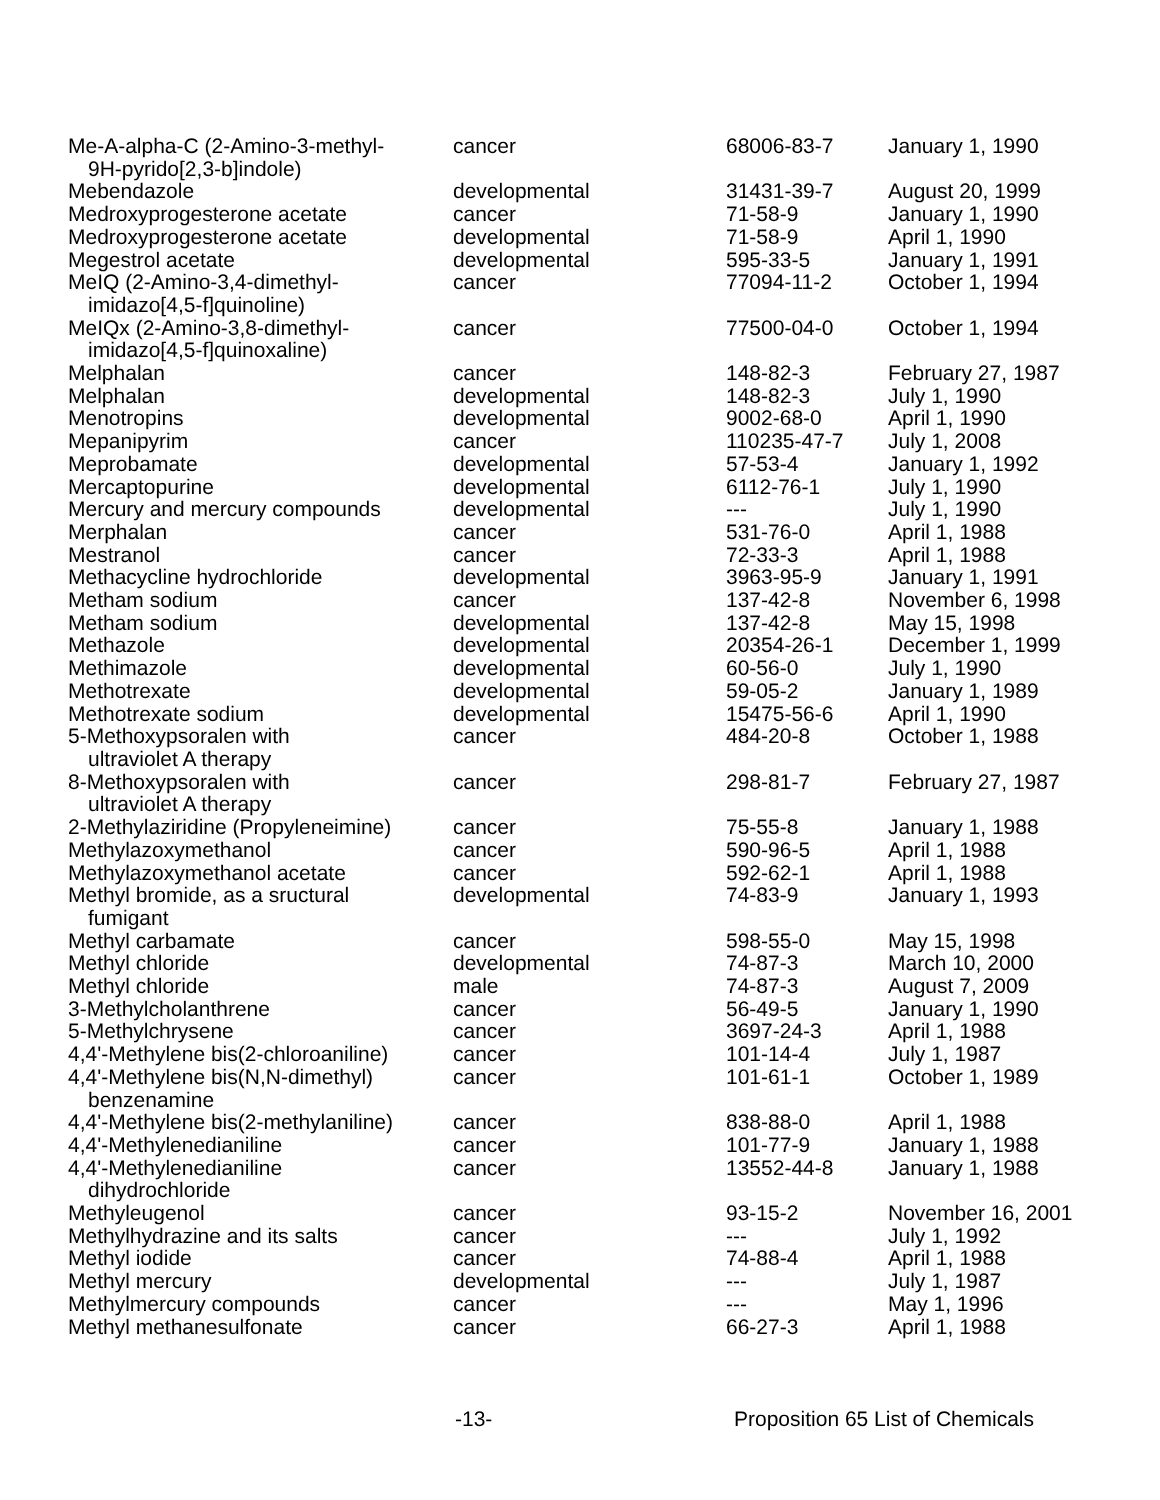| Me-A-alpha-C (2-Amino-3-methyl- 9H-pyrido[2,3-b]indole) | cancer | 68006-83-7 | January 1, 1990 |
| Mebendazole | developmental | 31431-39-7 | August 20, 1999 |
| Medroxyprogesterone acetate | cancer | 71-58-9 | January 1, 1990 |
| Medroxyprogesterone acetate | developmental | 71-58-9 | April 1, 1990 |
| Megestrol acetate | developmental | 595-33-5 | January 1, 1991 |
| MeIQ (2-Amino-3,4-dimethyl- imidazo[4,5-f]quinoline) | cancer | 77094-11-2 | October 1, 1994 |
| MeIQx (2-Amino-3,8-dimethyl- imidazo[4,5-f]quinoxaline) | cancer | 77500-04-0 | October 1, 1994 |
| Melphalan | cancer | 148-82-3 | February 27, 1987 |
| Melphalan | developmental | 148-82-3 | July 1, 1990 |
| Menotropins | developmental | 9002-68-0 | April 1, 1990 |
| Mepanipyrim | cancer | 110235-47-7 | July 1, 2008 |
| Meprobamate | developmental | 57-53-4 | January 1, 1992 |
| Mercaptopurine | developmental | 6112-76-1 | July 1, 1990 |
| Mercury and mercury compounds | developmental | --- | July 1, 1990 |
| Merphalan | cancer | 531-76-0 | April 1, 1988 |
| Mestranol | cancer | 72-33-3 | April 1, 1988 |
| Methacycline hydrochloride | developmental | 3963-95-9 | January 1, 1991 |
| Metham sodium | cancer | 137-42-8 | November 6, 1998 |
| Metham sodium | developmental | 137-42-8 | May 15, 1998 |
| Methazole | developmental | 20354-26-1 | December 1, 1999 |
| Methimazole | developmental | 60-56-0 | July 1, 1990 |
| Methotrexate | developmental | 59-05-2 | January 1, 1989 |
| Methotrexate sodium | developmental | 15475-56-6 | April 1, 1990 |
| 5-Methoxypsoralen with ultraviolet A therapy | cancer | 484-20-8 | October 1, 1988 |
| 8-Methoxypsoralen with ultraviolet A therapy | cancer | 298-81-7 | February 27, 1987 |
| 2-Methylaziridine (Propyleneimine) | cancer | 75-55-8 | January 1, 1988 |
| Methylazoxymethanol | cancer | 590-96-5 | April 1, 1988 |
| Methylazoxymethanol acetate | cancer | 592-62-1 | April 1, 1988 |
| Methyl bromide, as a sructural fumigant | developmental | 74-83-9 | January 1, 1993 |
| Methyl carbamate | cancer | 598-55-0 | May 15, 1998 |
| Methyl chloride | developmental | 74-87-3 | March 10, 2000 |
| Methyl chloride | male | 74-87-3 | August 7, 2009 |
| 3-Methylcholanthrene | cancer | 56-49-5 | January 1, 1990 |
| 5-Methylchrysene | cancer | 3697-24-3 | April 1, 1988 |
| 4,4'-Methylene bis(2-chloroaniline) | cancer | 101-14-4 | July 1, 1987 |
| 4,4'-Methylene bis(N,N-dimethyl) benzenamine | cancer | 101-61-1 | October 1, 1989 |
| 4,4'-Methylene bis(2-methylaniline) | cancer | 838-88-0 | April 1, 1988 |
| 4,4'-Methylenedianiline | cancer | 101-77-9 | January 1, 1988 |
| 4,4'-Methylenedianiline dihydrochloride | cancer | 13552-44-8 | January 1, 1988 |
| Methyleugenol | cancer | 93-15-2 | November 16, 2001 |
| Methylhydrazine and its salts | cancer | --- | July 1, 1992 |
| Methyl iodide | cancer | 74-88-4 | April 1, 1988 |
| Methyl mercury | developmental | --- | July 1, 1987 |
| Methylmercury compounds | cancer | --- | May 1, 1996 |
| Methyl methanesulfonate | cancer | 66-27-3 | April 1, 1988 |
-13- Proposition 65 List of Chemicals